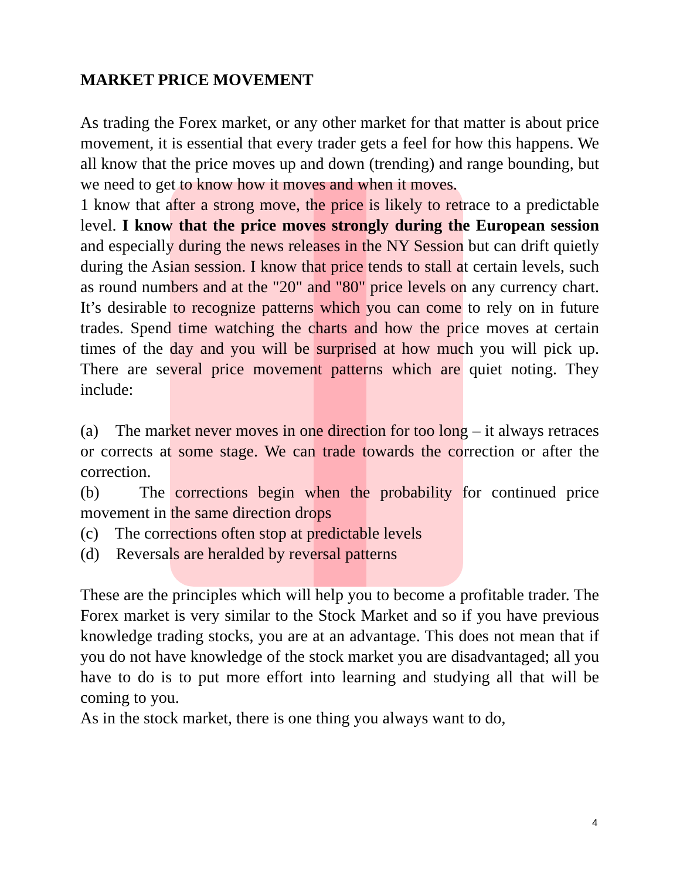MARKET PRICE MOVEMENT
As trading the Forex market, or any other market for that matter is about price movement, it is essential that every trader gets a feel for how this happens. We all know that the price moves up and down (trending) and range bounding, but we need to get to know how it moves and when it moves.
1 know that after a strong move, the price is likely to retrace to a predictable level. I know that the price moves strongly during the European session and especially during the news releases in the NY Session but can drift quietly during the Asian session. I know that price tends to stall at certain levels, such as round numbers and at the "20" and "80" price levels on any currency chart. It’s desirable to recognize patterns which you can come to rely on in future trades. Spend time watching the charts and how the price moves at certain times of the day and you will be surprised at how much you will pick up. There are several price movement patterns which are quiet noting. They include:
(a) The market never moves in one direction for too long – it always retraces or corrects at some stage. We can trade towards the correction or after the correction.
(b) The corrections begin when the probability for continued price movement in the same direction drops
(c) The corrections often stop at predictable levels
(d) Reversals are heralded by reversal patterns
These are the principles which will help you to become a profitable trader. The Forex market is very similar to the Stock Market and so if you have previous knowledge trading stocks, you are at an advantage. This does not mean that if you do not have knowledge of the stock market you are disadvantaged; all you have to do is to put more effort into learning and studying all that will be coming to you.
As in the stock market, there is one thing you always want to do,
4